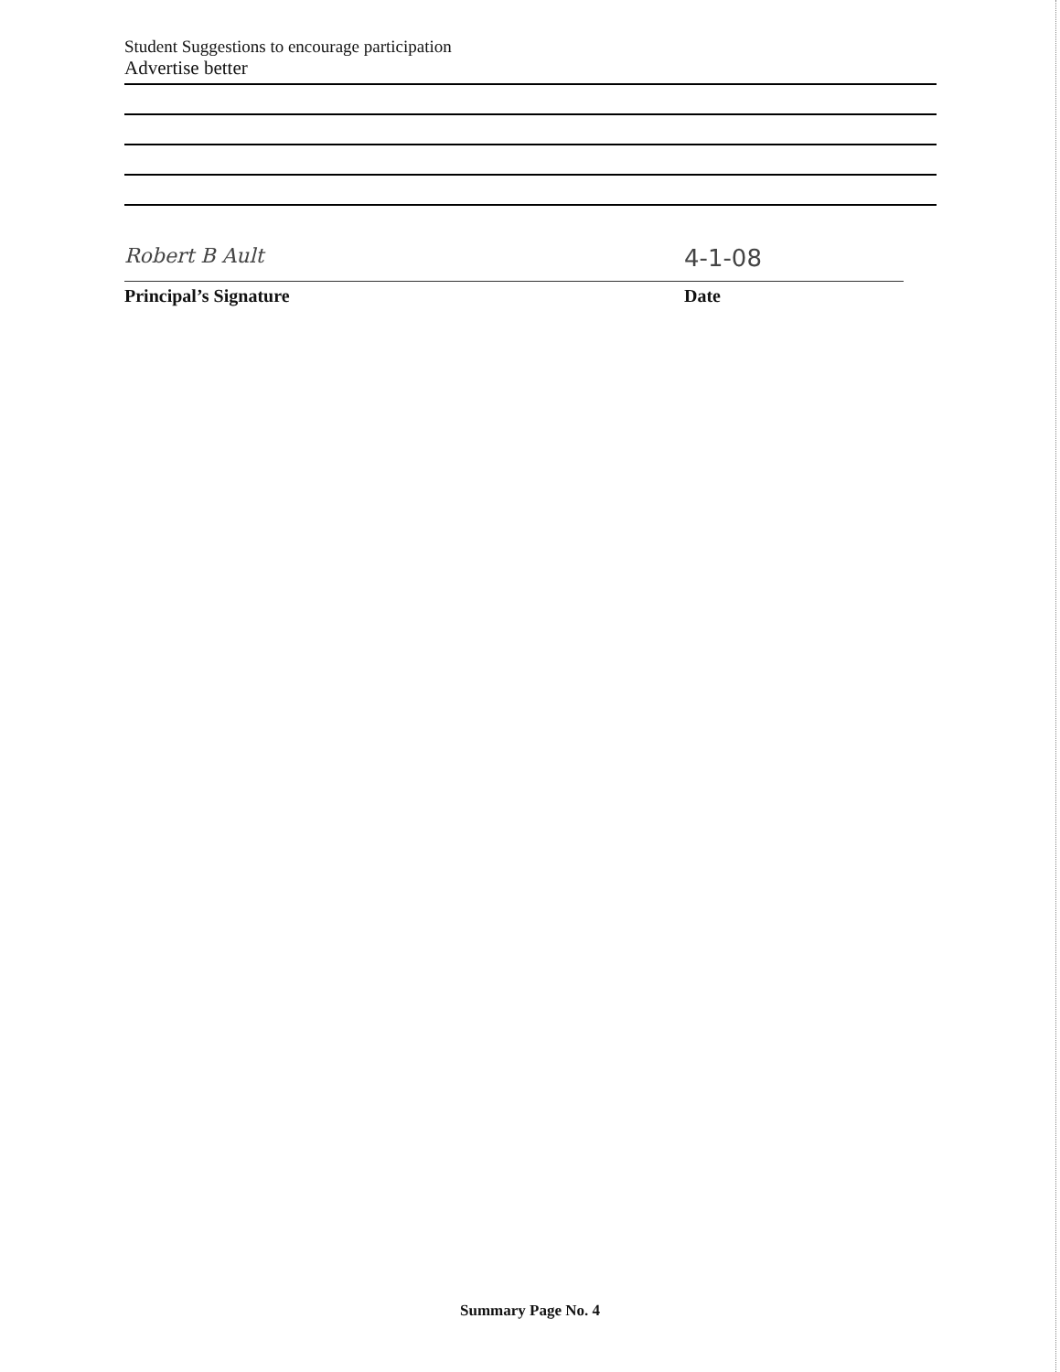Student Suggestions to encourage participation
Advertise better
Robert B Ault
4-1-08
Principal’s Signature Date
Summary Page No. 4